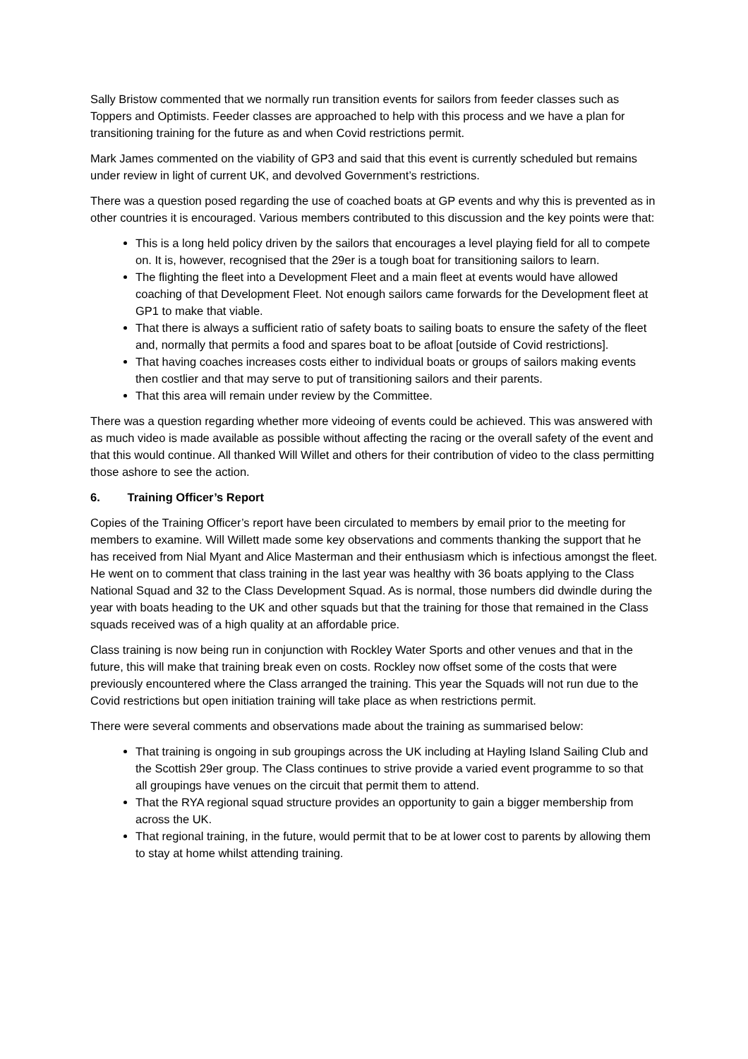Sally Bristow commented that we normally run transition events for sailors from feeder classes such as Toppers and Optimists. Feeder classes are approached to help with this process and we have a plan for transitioning training for the future as and when Covid restrictions permit.
Mark James commented on the viability of GP3 and said that this event is currently scheduled but remains under review in light of current UK, and devolved Government’s restrictions.
There was a question posed regarding the use of coached boats at GP events and why this is prevented as in other countries it is encouraged. Various members contributed to this discussion and the key points were that:
This is a long held policy driven by the sailors that encourages a level playing field for all to compete on. It is, however, recognised that the 29er is a tough boat for transitioning sailors to learn.
The flighting the fleet into a Development Fleet and a main fleet at events would have allowed coaching of that Development Fleet. Not enough sailors came forwards for the Development fleet at GP1 to make that viable.
That there is always a sufficient ratio of safety boats to sailing boats to ensure the safety of the fleet and, normally that permits a food and spares boat to be afloat [outside of Covid restrictions].
That having coaches increases costs either to individual boats or groups of sailors making events then costlier and that may serve to put of transitioning sailors and their parents.
That this area will remain under review by the Committee.
There was a question regarding whether more videoing of events could be achieved. This was answered with as much video is made available as possible without affecting the racing or the overall safety of the event and that this would continue. All thanked Will Willet and others for their contribution of video to the class permitting those ashore to see the action.
6. Training Officer’s Report
Copies of the Training Officer’s report have been circulated to members by email prior to the meeting for members to examine. Will Willett made some key observations and comments thanking the support that he has received from Nial Myant and Alice Masterman and their enthusiasm which is infectious amongst the fleet. He went on to comment that class training in the last year was healthy with 36 boats applying to the Class National Squad and 32 to the Class Development Squad. As is normal, those numbers did dwindle during the year with boats heading to the UK and other squads but that the training for those that remained in the Class squads received was of a high quality at an affordable price.
Class training is now being run in conjunction with Rockley Water Sports and other venues and that in the future, this will make that training break even on costs. Rockley now offset some of the costs that were previously encountered where the Class arranged the training. This year the Squads will not run due to the Covid restrictions but open initiation training will take place as when restrictions permit.
There were several comments and observations made about the training as summarised below:
That training is ongoing in sub groupings across the UK including at Hayling Island Sailing Club and the Scottish 29er group. The Class continues to strive provide a varied event programme to so that all groupings have venues on the circuit that permit them to attend.
That the RYA regional squad structure provides an opportunity to gain a bigger membership from across the UK.
That regional training, in the future, would permit that to be at lower cost to parents by allowing them to stay at home whilst attending training.